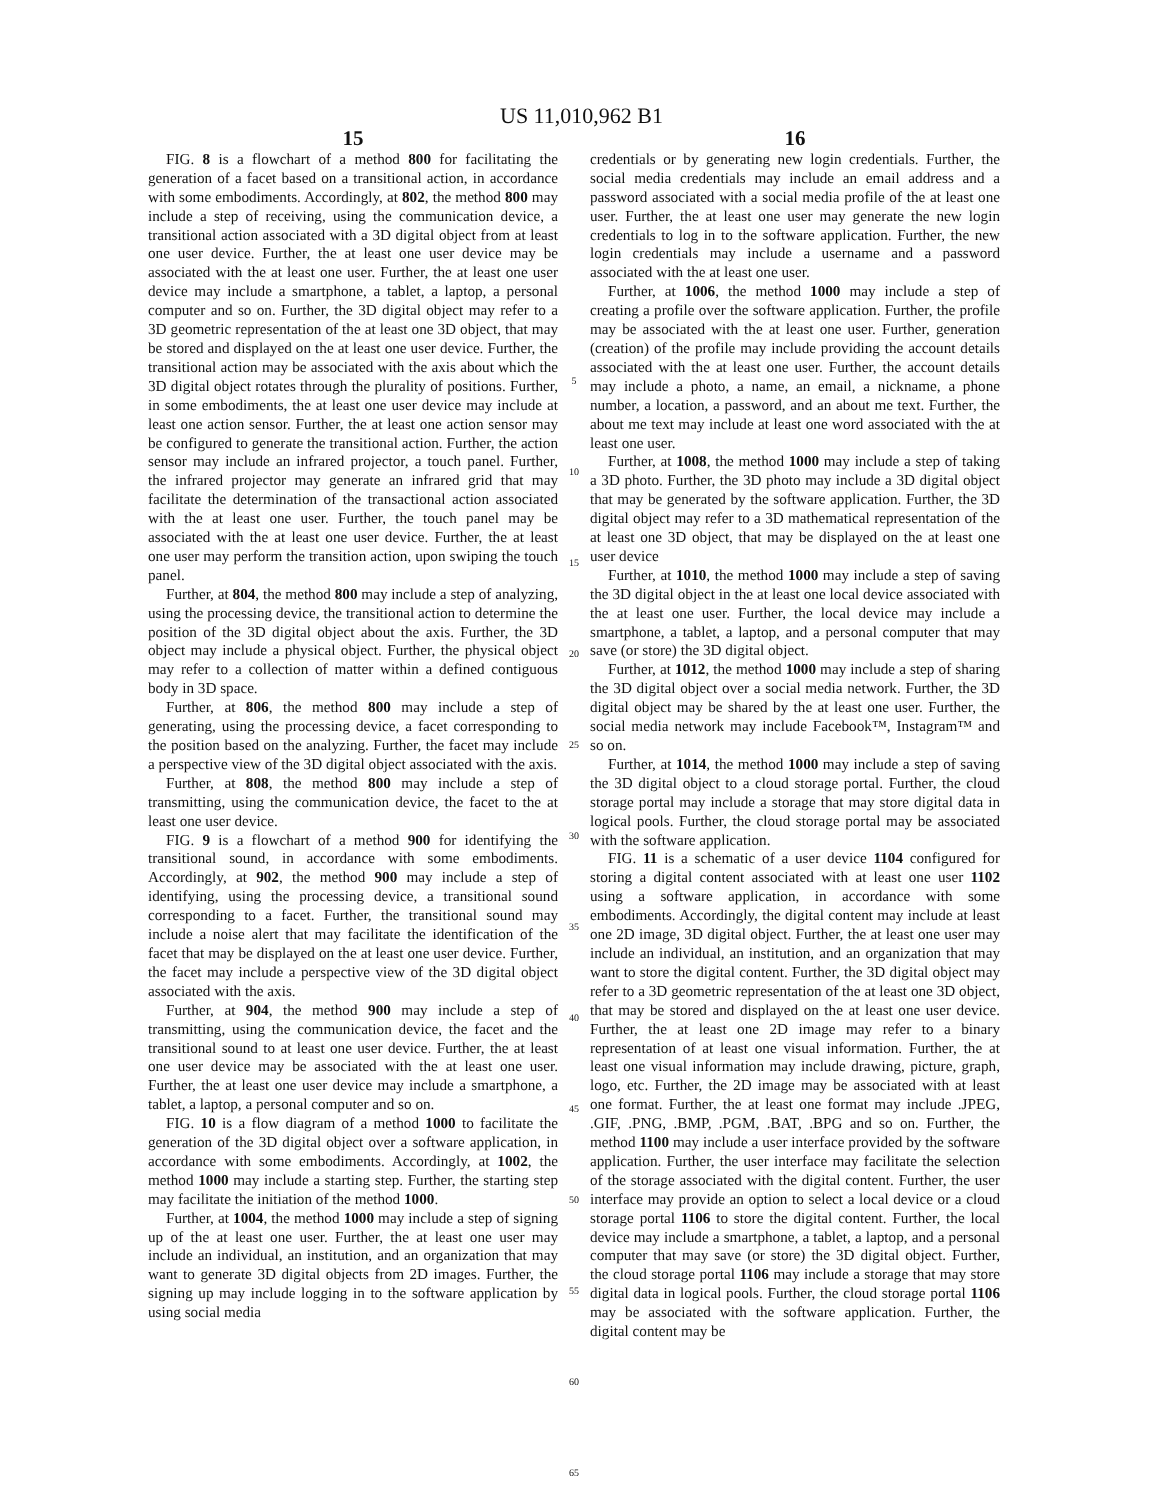US 11,010,962 B1
15
FIG. 8 is a flowchart of a method 800 for facilitating the generation of a facet based on a transitional action, in accordance with some embodiments. Accordingly, at 802, the method 800 may include a step of receiving, using the communication device, a transitional action associated with a 3D digital object from at least one user device. Further, the at least one user device may be associated with the at least one user. Further, the at least one user device may include a smartphone, a tablet, a laptop, a personal computer and so on. Further, the 3D digital object may refer to a 3D geometric representation of the at least one 3D object, that may be stored and displayed on the at least one user device. Further, the transitional action may be associated with the axis about which the 3D digital object rotates through the plurality of positions. Further, in some embodiments, the at least one user device may include at least one action sensor. Further, the at least one action sensor may be configured to generate the transitional action. Further, the action sensor may include an infrared projector, a touch panel. Further, the infrared projector may generate an infrared grid that may facilitate the determination of the transactional action associated with the at least one user. Further, the touch panel may be associated with the at least one user device. Further, the at least one user may perform the transition action, upon swiping the touch panel.
Further, at 804, the method 800 may include a step of analyzing, using the processing device, the transitional action to determine the position of the 3D digital object about the axis. Further, the 3D object may include a physical object. Further, the physical object may refer to a collection of matter within a defined contiguous body in 3D space.
Further, at 806, the method 800 may include a step of generating, using the processing device, a facet corresponding to the position based on the analyzing. Further, the facet may include a perspective view of the 3D digital object associated with the axis.
Further, at 808, the method 800 may include a step of transmitting, using the communication device, the facet to the at least one user device.
FIG. 9 is a flowchart of a method 900 for identifying the transitional sound, in accordance with some embodiments. Accordingly, at 902, the method 900 may include a step of identifying, using the processing device, a transitional sound corresponding to a facet. Further, the transitional sound may include a noise alert that may facilitate the identification of the facet that may be displayed on the at least one user device. Further, the facet may include a perspective view of the 3D digital object associated with the axis.
Further, at 904, the method 900 may include a step of transmitting, using the communication device, the facet and the transitional sound to at least one user device. Further, the at least one user device may be associated with the at least one user. Further, the at least one user device may include a smartphone, a tablet, a laptop, a personal computer and so on.
FIG. 10 is a flow diagram of a method 1000 to facilitate the generation of the 3D digital object over a software application, in accordance with some embodiments. Accordingly, at 1002, the method 1000 may include a starting step. Further, the starting step may facilitate the initiation of the method 1000.
Further, at 1004, the method 1000 may include a step of signing up of the at least one user. Further, the at least one user may include an individual, an institution, and an organization that may want to generate 3D digital objects from 2D images. Further, the signing up may include logging in to the software application by using social media
5
10
15
20
25
30
35
40
45
50
55
60
65
16
credentials or by generating new login credentials. Further, the social media credentials may include an email address and a password associated with a social media profile of the at least one user. Further, the at least one user may generate the new login credentials to log in to the software application. Further, the new login credentials may include a username and a password associated with the at least one user.
Further, at 1006, the method 1000 may include a step of creating a profile over the software application. Further, the profile may be associated with the at least one user. Further, generation (creation) of the profile may include providing the account details associated with the at least one user. Further, the account details may include a photo, a name, an email, a nickname, a phone number, a location, a password, and an about me text. Further, the about me text may include at least one word associated with the at least one user.
Further, at 1008, the method 1000 may include a step of taking a 3D photo. Further, the 3D photo may include a 3D digital object that may be generated by the software application. Further, the 3D digital object may refer to a 3D mathematical representation of the at least one 3D object, that may be displayed on the at least one user device
Further, at 1010, the method 1000 may include a step of saving the 3D digital object in the at least one local device associated with the at least one user. Further, the local device may include a smartphone, a tablet, a laptop, and a personal computer that may save (or store) the 3D digital object.
Further, at 1012, the method 1000 may include a step of sharing the 3D digital object over a social media network. Further, the 3D digital object may be shared by the at least one user. Further, the social media network may include Facebook™, Instagram™ and so on.
Further, at 1014, the method 1000 may include a step of saving the 3D digital object to a cloud storage portal. Further, the cloud storage portal may include a storage that may store digital data in logical pools. Further, the cloud storage portal may be associated with the software application.
FIG. 11 is a schematic of a user device 1104 configured for storing a digital content associated with at least one user 1102 using a software application, in accordance with some embodiments. Accordingly, the digital content may include at least one 2D image, 3D digital object. Further, the at least one user may include an individual, an institution, and an organization that may want to store the digital content. Further, the 3D digital object may refer to a 3D geometric representation of the at least one 3D object, that may be stored and displayed on the at least one user device. Further, the at least one 2D image may refer to a binary representation of at least one visual information. Further, the at least one visual information may include drawing, picture, graph, logo, etc. Further, the 2D image may be associated with at least one format. Further, the at least one format may include .JPEG, .GIF, .PNG, .BMP, .PGM, .BAT, .BPG and so on. Further, the method 1100 may include a user interface provided by the software application. Further, the user interface may facilitate the selection of the storage associated with the digital content. Further, the user interface may provide an option to select a local device or a cloud storage portal 1106 to store the digital content. Further, the local device may include a smartphone, a tablet, a laptop, and a personal computer that may save (or store) the 3D digital object. Further, the cloud storage portal 1106 may include a storage that may store digital data in logical pools. Further, the cloud storage portal 1106 may be associated with the software application. Further, the digital content may be